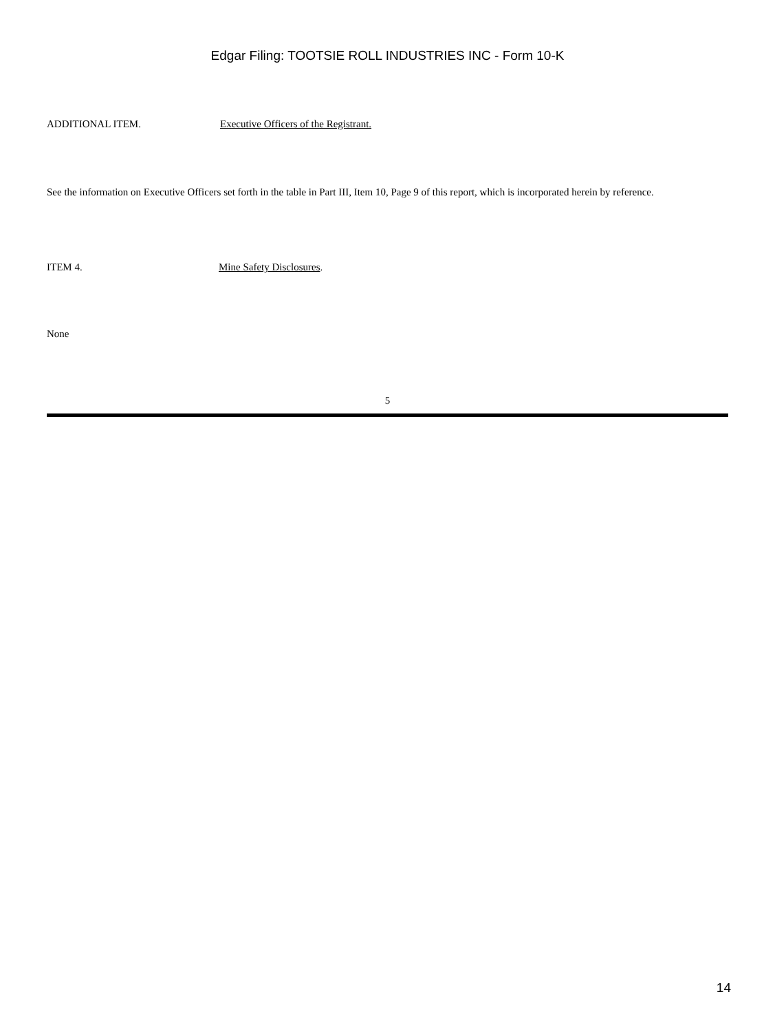Edgar Filing: TOOTSIE ROLL INDUSTRIES INC - Form 10-K
ADDITIONAL ITEM. Executive Officers of the Registrant.
See the information on Executive Officers set forth in the table in Part III, Item 10, Page 9 of this report, which is incorporated herein by reference.
ITEM 4. Mine Safety Disclosures.
None
5
14